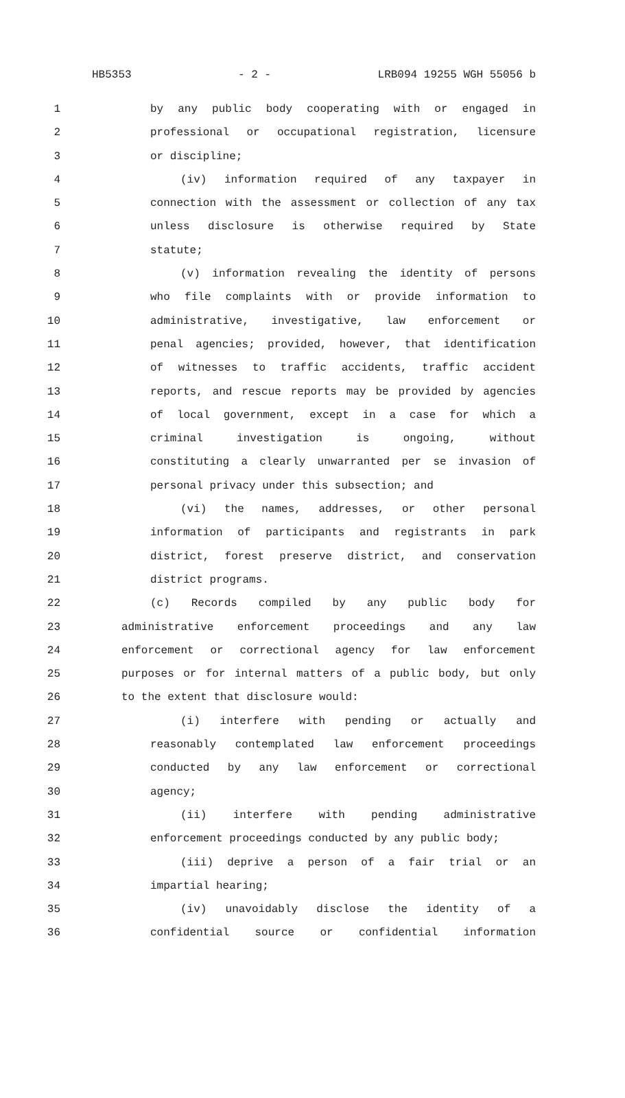HB5353 - 2 - LRB094 19255 WGH 55056 b
1 by any public body cooperating with or engaged in
2 professional or occupational registration, licensure
3 or discipline;
4 (iv) information required of any taxpayer in
5 connection with the assessment or collection of any tax
6 unless disclosure is otherwise required by State
7 statute;
8 (v) information revealing the identity of persons
9 who file complaints with or provide information to
10 administrative, investigative, law enforcement or
11 penal agencies; provided, however, that identification
12 of witnesses to traffic accidents, traffic accident
13 reports, and rescue reports may be provided by agencies
14 of local government, except in a case for which a
15 criminal investigation is ongoing, without
16 constituting a clearly unwarranted per se invasion of
17 personal privacy under this subsection; and
18 (vi) the names, addresses, or other personal
19 information of participants and registrants in park
20 district, forest preserve district, and conservation
21 district programs.
22 (c) Records compiled by any public body for
23 administrative enforcement proceedings and any law
24 enforcement or correctional agency for law enforcement
25 purposes or for internal matters of a public body, but only
26 to the extent that disclosure would:
27 (i) interfere with pending or actually and
28 reasonably contemplated law enforcement proceedings
29 conducted by any law enforcement or correctional
30 agency;
31 (ii) interfere with pending administrative
32 enforcement proceedings conducted by any public body;
33 (iii) deprive a person of a fair trial or an
34 impartial hearing;
35 (iv) unavoidably disclose the identity of a
36 confidential source or confidential information